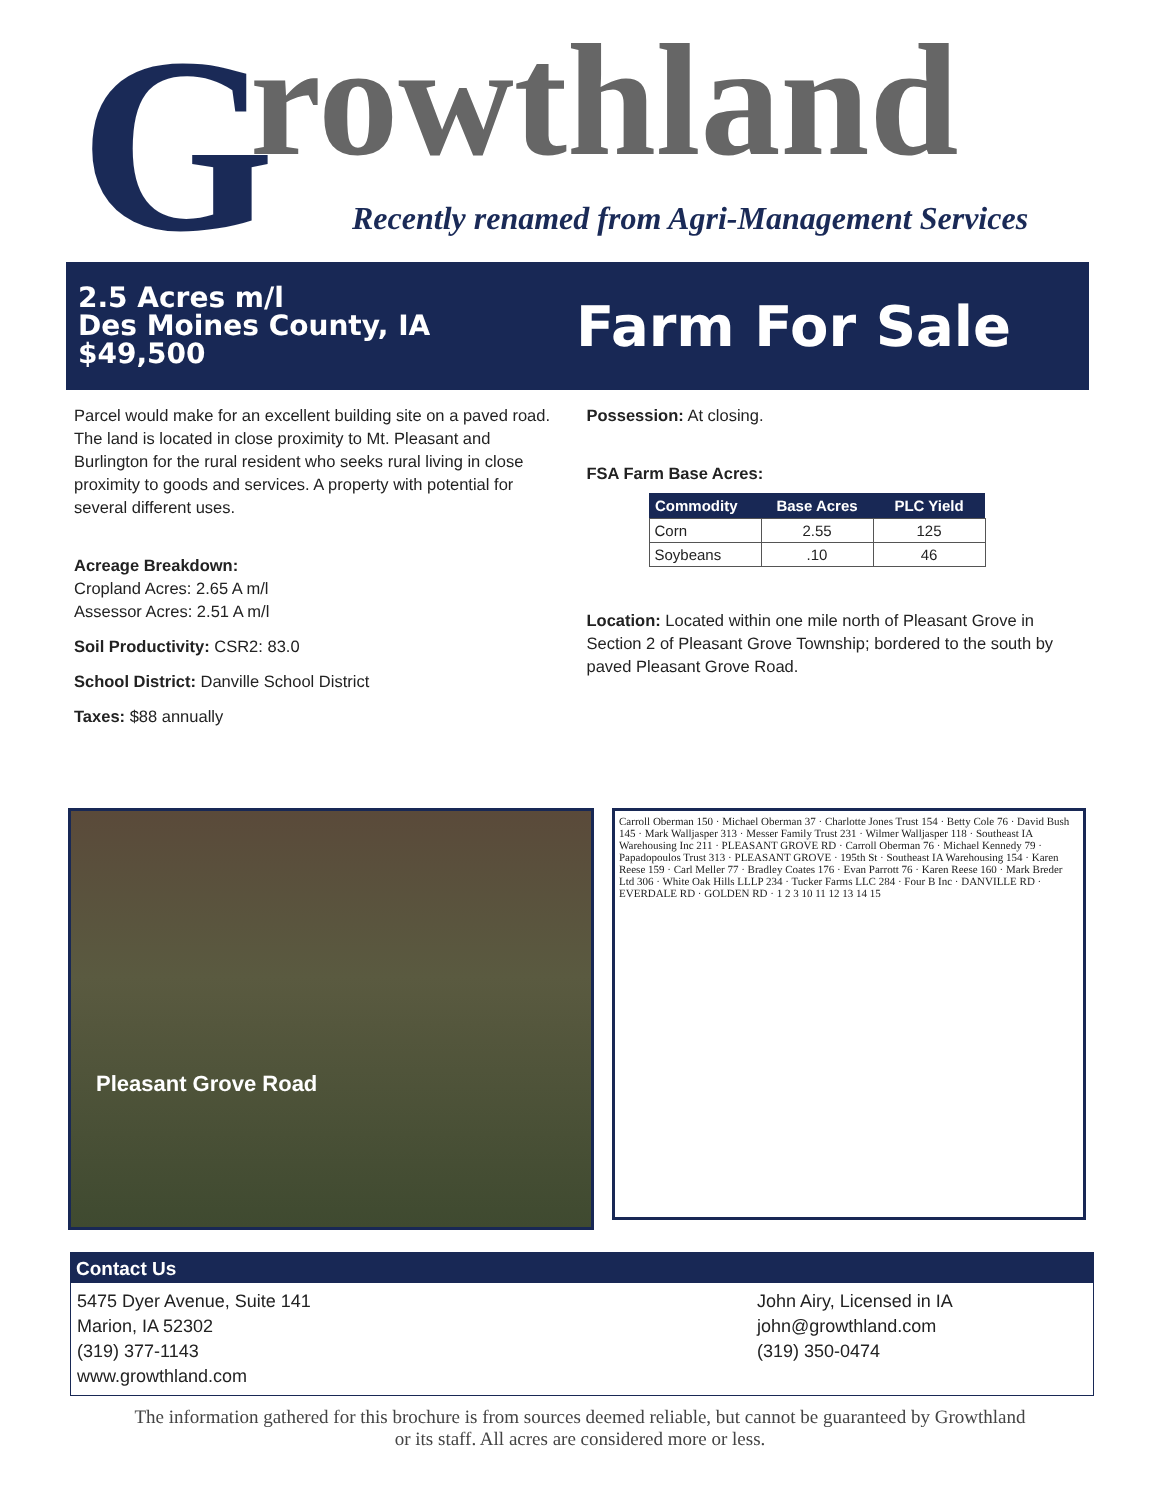G rowthland
Recently renamed from Agri-Management Services
2.5 Acres m/l
Des Moines County, IA
$49,500
Farm For Sale
Parcel would make for an excellent building site on a paved road. The land is located in close proximity to Mt. Pleasant and Burlington for the rural resident who seeks rural living in close proximity to goods and services. A property with potential for several different uses.
Acreage Breakdown:
Cropland Acres: 2.65 A m/l
Assessor Acres: 2.51 A m/l
Soil Productivity: CSR2: 83.0
School District: Danville School District
Taxes: $88 annually
Possession: At closing.
FSA Farm Base Acres:
| Commodity | Base Acres | PLC Yield |
| --- | --- | --- |
| Corn | 2.55 | 125 |
| Soybeans | .10 | 46 |
Location: Located within one mile north of Pleasant Grove in Section 2 of Pleasant Grove Township; bordered to the south by paved Pleasant Grove Road.
Pleasant Grove Road
Carroll Oberman 150 · Michael Oberman 37 · Charlotte Jones Trust 154 · Betty Cole 76 · David Bush 145 · Mark Walljasper 313 · Messer Family Trust 231 · Wilmer Walljasper 118 · Southeast IA Warehousing Inc 211 · PLEASANT GROVE RD · Carroll Oberman 76 · Michael Kennedy 79 · Papadopoulos Trust 313 · PLEASANT GROVE · 195th St · Southeast IA Warehousing 154 · Karen Reese 159 · Carl Meller 77 · Bradley Coates 176 · Evan Parrott 76 · Karen Reese 160 · Mark Breder Ltd 306 · White Oak Hills LLLP 234 · Tucker Farms LLC 284 · Four B Inc · DANVILLE RD · EVERDALE RD · GOLDEN RD · 1 2 3 10 11 12 13 14 15
Contact Us
5475 Dyer Avenue, Suite 141
Marion, IA 52302
(319) 377-1143
www.growthland.com
John Airy, Licensed in IA
john@growthland.com
(319) 350-0474
The information gathered for this brochure is from sources deemed reliable, but cannot be guaranteed by Growthland
or its staff. All acres are considered more or less.